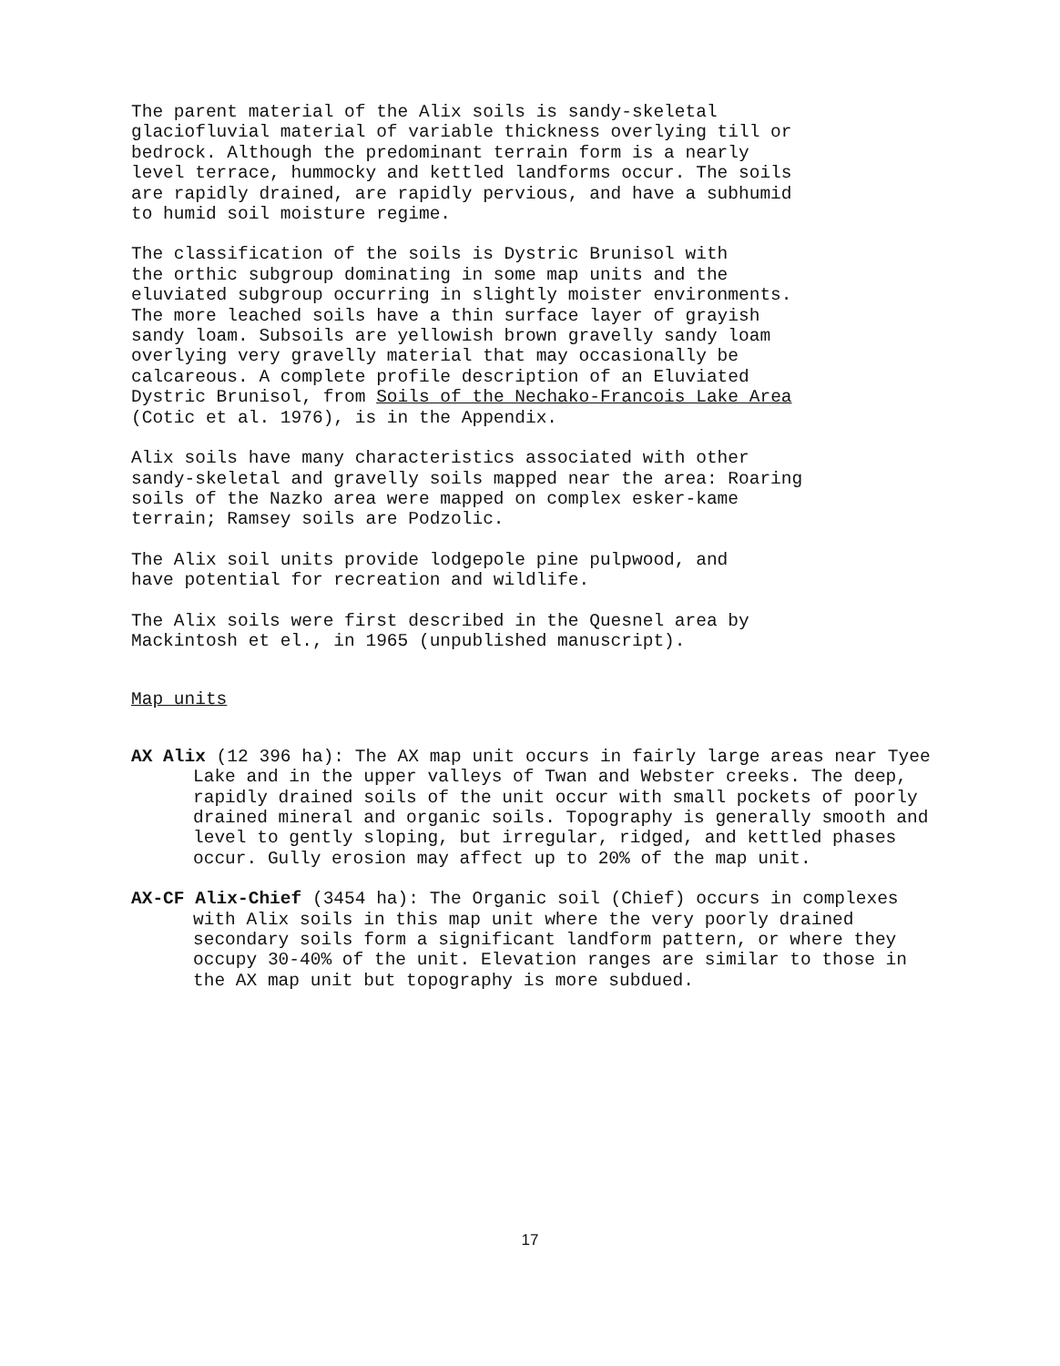The parent material of the Alix soils is sandy-skeletal glaciofluvial material of variable thickness overlying till or bedrock. Although the predominant terrain form is a nearly level terrace, hummocky and kettled landforms occur. The soils are rapidly drained, are rapidly pervious, and have a subhumid to humid soil moisture regime.
The classification of the soils is Dystric Brunisol with the orthic subgroup dominating in some map units and the eluviated subgroup occurring in slightly moister environments. The more leached soils have a thin surface layer of grayish sandy loam. Subsoils are yellowish brown gravelly sandy loam overlying very gravelly material that may occasionally be calcareous. A complete profile description of an Eluviated Dystric Brunisol, from Soils of the Nechako-Francois Lake Area (Cotic et al. 1976), is in the Appendix.
Alix soils have many characteristics associated with other sandy-skeletal and gravelly soils mapped near the area: Roaring soils of the Nazko area were mapped on complex esker-kame terrain; Ramsey soils are Podzolic.
The Alix soil units provide lodgepole pine pulpwood, and have potential for recreation and wildlife.
The Alix soils were first described in the Quesnel area by Mackintosh et el., in 1965 (unpublished manuscript).
Map units
AX Alix (12 396 ha): The AX map unit occurs in fairly large areas near Tyee Lake and in the upper valleys of Twan and Webster creeks. The deep, rapidly drained soils of the unit occur with small pockets of poorly drained mineral and organic soils. Topography is generally smooth and level to gently sloping, but irregular, ridged, and kettled phases occur. Gully erosion may affect up to 20% of the map unit.
AX-CF Alix-Chief (3454 ha): The Organic soil (Chief) occurs in complexes with Alix soils in this map unit where the very poorly drained secondary soils form a significant landform pattern, or where they occupy 30-40% of the unit. Elevation ranges are similar to those in the AX map unit but topography is more subdued.
17